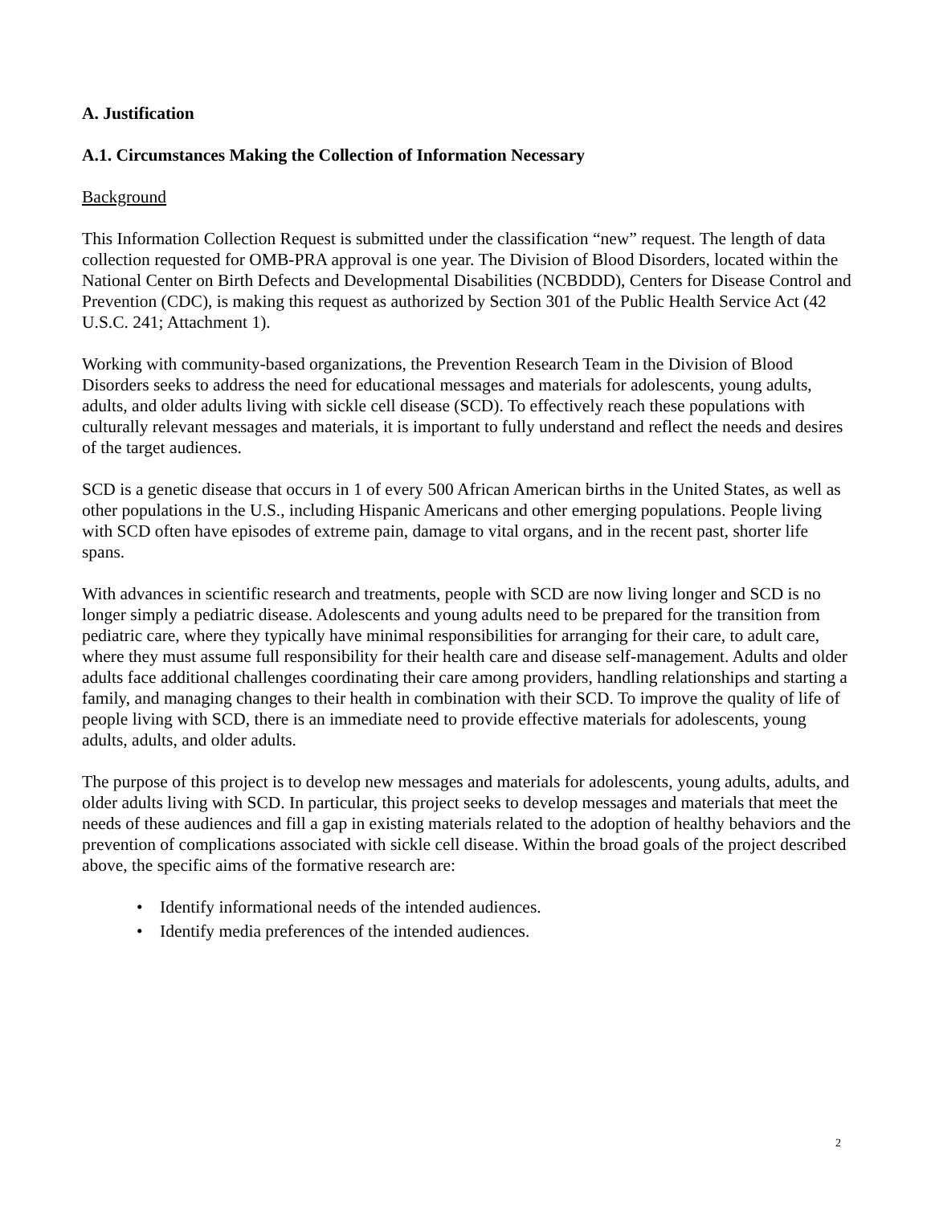A. Justification
A.1. Circumstances Making the Collection of Information Necessary
Background
This Information Collection Request is submitted under the classification “new” request. The length of data collection requested for OMB-PRA approval is one year. The Division of Blood Disorders, located within the National Center on Birth Defects and Developmental Disabilities (NCBDDD), Centers for Disease Control and Prevention (CDC), is making this request as authorized by Section 301 of the Public Health Service Act (42 U.S.C. 241; Attachment 1).
Working with community-based organizations, the Prevention Research Team in the Division of Blood Disorders seeks to address the need for educational messages and materials for adolescents, young adults, adults, and older adults living with sickle cell disease (SCD). To effectively reach these populations with culturally relevant messages and materials, it is important to fully understand and reflect the needs and desires of the target audiences.
SCD is a genetic disease that occurs in 1 of every 500 African American births in the United States, as well as other populations in the U.S., including Hispanic Americans and other emerging populations. People living with SCD often have episodes of extreme pain, damage to vital organs, and in the recent past, shorter life spans.
With advances in scientific research and treatments, people with SCD are now living longer and SCD is no longer simply a pediatric disease. Adolescents and young adults need to be prepared for the transition from pediatric care, where they typically have minimal responsibilities for arranging for their care, to adult care, where they must assume full responsibility for their health care and disease self-management. Adults and older adults face additional challenges coordinating their care among providers, handling relationships and starting a family, and managing changes to their health in combination with their SCD. To improve the quality of life of people living with SCD, there is an immediate need to provide effective materials for adolescents, young adults, adults, and older adults.
The purpose of this project is to develop new messages and materials for adolescents, young adults, adults, and older adults living with SCD. In particular, this project seeks to develop messages and materials that meet the needs of these audiences and fill a gap in existing materials related to the adoption of healthy behaviors and the prevention of complications associated with sickle cell disease. Within the broad goals of the project described above, the specific aims of the formative research are:
• Identify informational needs of the intended audiences.
• Identify media preferences of the intended audiences.
2